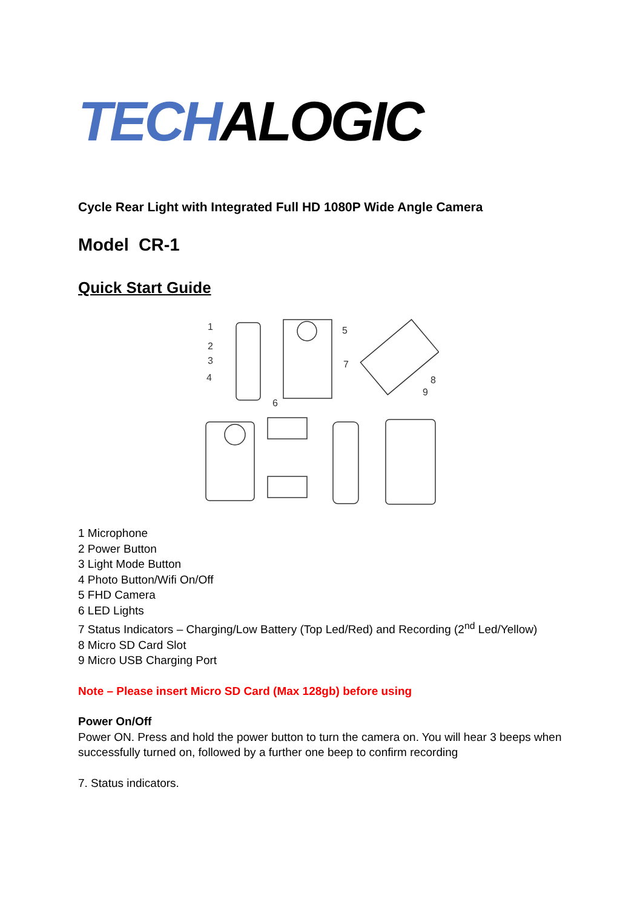TECHALOGIC
Cycle Rear Light with Integrated Full HD 1080P Wide Angle Camera
Model CR-1
Quick Start Guide
1
2
3
4
5
6
7
8
9
1 Microphone
2 Power Button
3 Light Mode Button
4 Photo Button/Wifi On/Off
5 FHD Camera
6 LED Lights
7 Status Indicators – Charging/Low Battery (Top Led/Red) and Recording (2<sup>nd</sup> Led/Yellow)
8 Micro SD Card Slot
9 Micro USB Charging Port
Note – Please insert Micro SD Card (Max 128gb) before using
Power On/Off
Power ON. Press and hold the power button to turn the camera on. You will hear 3 beeps when successfully turned on, followed by a further one beep to confirm recording
7. Status indicators.